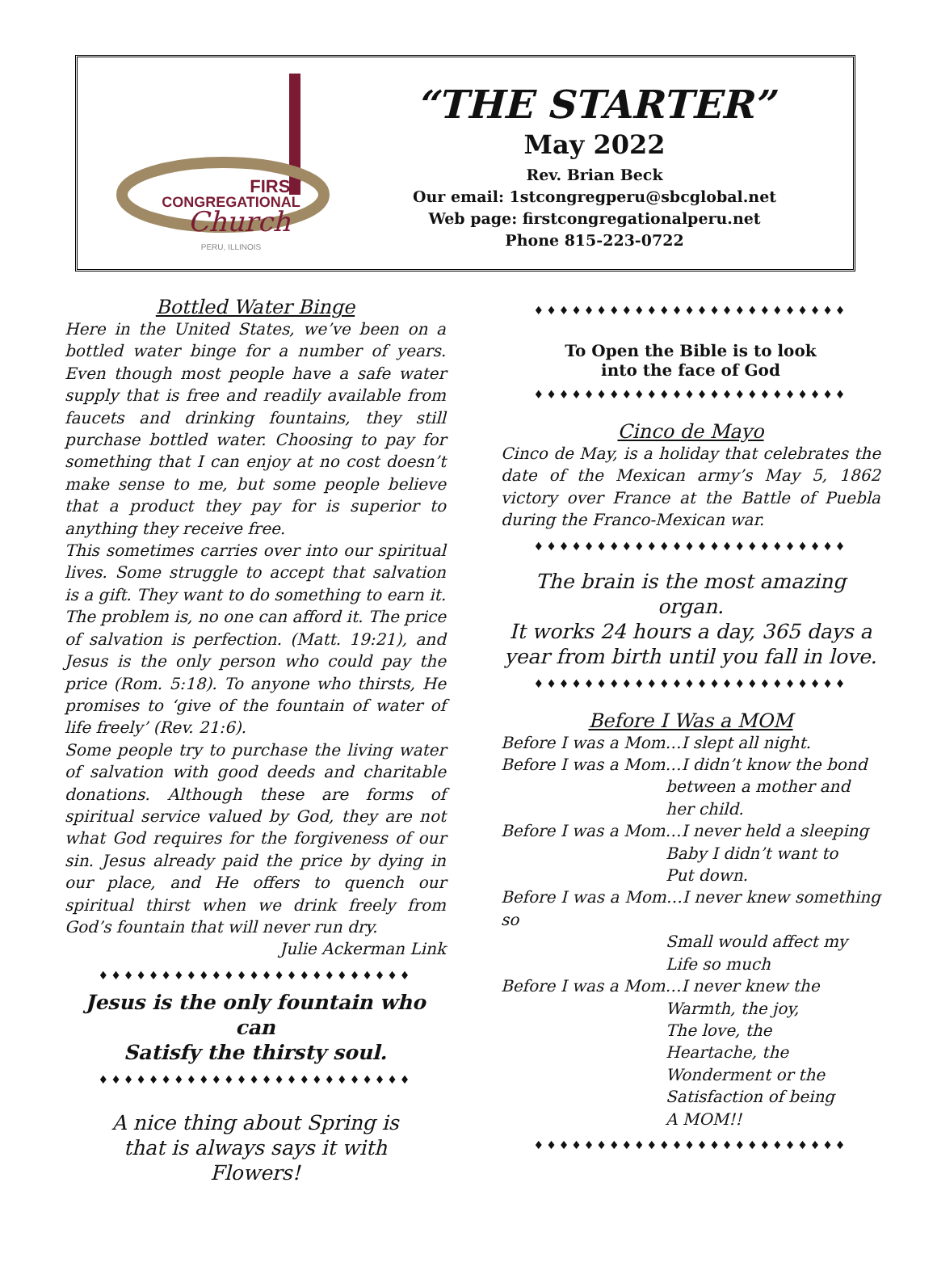FIRST
CONGREGATIONAL
Church
PERU, ILLINOIS
“THE STARTER”
May 2022
Rev. Brian Beck
Our email: 1stcongregperu@sbcglobal.net
Web page: firstcongregationalperu.net
Phone 815-223-0722
Bottled Water Binge
Here in the United States, we’ve been on a bottled water binge for a number of years. Even though most people have a safe water supply that is free and readily available from faucets and drinking fountains, they still purchase bottled water. Choosing to pay for something that I can enjoy at no cost doesn’t make sense to me, but some people believe that a product they pay for is superior to anything they receive free.
This sometimes carries over into our spiritual lives. Some struggle to accept that salvation is a gift. They want to do something to earn it. The problem is, no one can afford it. The price of salvation is perfection. (Matt. 19:21), and Jesus is the only person who could pay the price (Rom. 5:18). To anyone who thirsts, He promises to ‘give of the fountain of water of life freely’ (Rev. 21:6).
Some people try to purchase the living water of salvation with good deeds and charitable donations. Although these are forms of spiritual service valued by God, they are not what God requires for the forgiveness of our sin. Jesus already paid the price by dying in our place, and He offers to quench our spiritual thirst when we drink freely from God’s fountain that will never run dry.
Julie Ackerman Link
♦♦♦♦♦♦♦♦♦♦♦♦♦♦♦♦♦♦♦♦♦♦♦♦♦
Jesus is the only fountain who can
Satisfy the thirsty soul.
♦♦♦♦♦♦♦♦♦♦♦♦♦♦♦♦♦♦♦♦♦♦♦♦♦
A nice thing about Spring is
that is always says it with
Flowers!
♦♦♦♦♦♦♦♦♦♦♦♦♦♦♦♦♦♦♦♦♦♦♦♦♦
To Open the Bible is to look
into the face of God
♦♦♦♦♦♦♦♦♦♦♦♦♦♦♦♦♦♦♦♦♦♦♦♦♦
Cinco de Mayo
Cinco de May, is a holiday that celebrates the date of the Mexican army’s May 5, 1862 victory over France at the Battle of Puebla during the Franco-Mexican war.
♦♦♦♦♦♦♦♦♦♦♦♦♦♦♦♦♦♦♦♦♦♦♦♦♦
The brain is the most amazing organ.
It works 24 hours a day, 365 days a
year from birth until you fall in love.
♦♦♦♦♦♦♦♦♦♦♦♦♦♦♦♦♦♦♦♦♦♦♦♦♦
Before I Was a MOM
Before I was a Mom…I slept all night.
Before I was a Mom…I didn’t know the bond
between a mother and
her child.
Before I was a Mom…I never held a sleeping
Baby I didn’t want to
Put down.
Before I was a Mom…I never knew something so
Small would affect my
Life so much
Before I was a Mom…I never knew the
Warmth, the joy,
The love, the
Heartache, the
Wonderment or the
Satisfaction of being
A MOM!!
♦♦♦♦♦♦♦♦♦♦♦♦♦♦♦♦♦♦♦♦♦♦♦♦♦